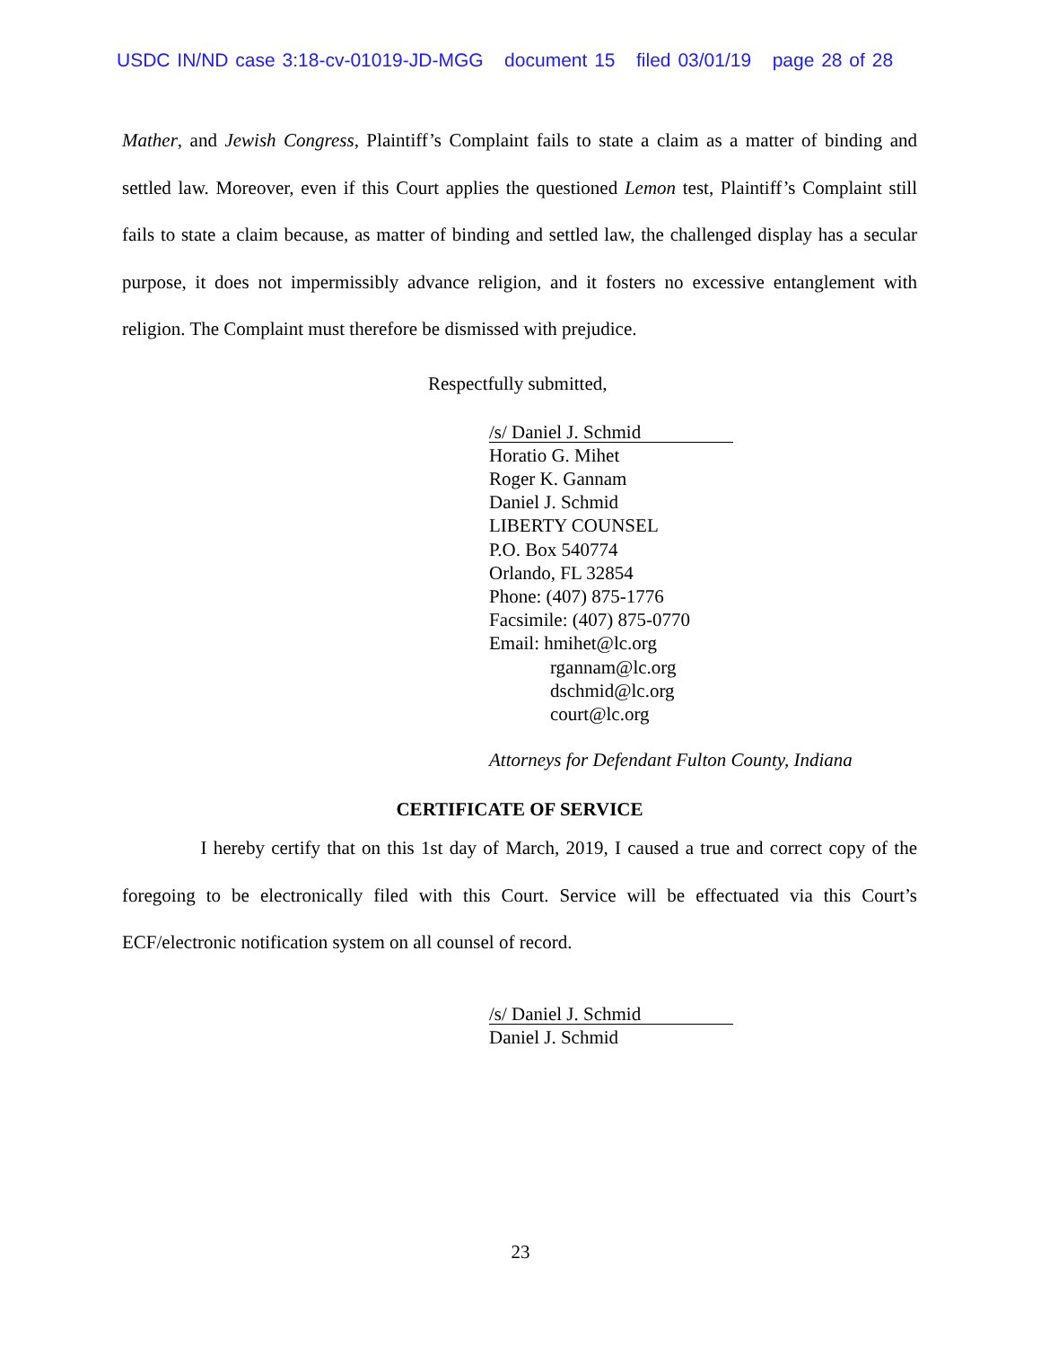USDC IN/ND case 3:18-cv-01019-JD-MGG document 15 filed 03/01/19 page 28 of 28
Mather, and Jewish Congress, Plaintiff’s Complaint fails to state a claim as a matter of binding and settled law. Moreover, even if this Court applies the questioned Lemon test, Plaintiff’s Complaint still fails to state a claim because, as matter of binding and settled law, the challenged display has a secular purpose, it does not impermissibly advance religion, and it fosters no excessive entanglement with religion. The Complaint must therefore be dismissed with prejudice.
Respectfully submitted,
/s/ Daniel J. Schmid
Horatio G. Mihet
Roger K. Gannam
Daniel J. Schmid
LIBERTY COUNSEL
P.O. Box 540774
Orlando, FL 32854
Phone: (407) 875-1776
Facsimile: (407) 875-0770
Email: hmihet@lc.org
rgannam@lc.org
dschmid@lc.org
court@lc.org
Attorneys for Defendant Fulton County, Indiana
CERTIFICATE OF SERVICE
I hereby certify that on this 1st day of March, 2019, I caused a true and correct copy of the foregoing to be electronically filed with this Court. Service will be effectuated via this Court’s ECF/electronic notification system on all counsel of record.
/s/ Daniel J. Schmid
Daniel J. Schmid
23